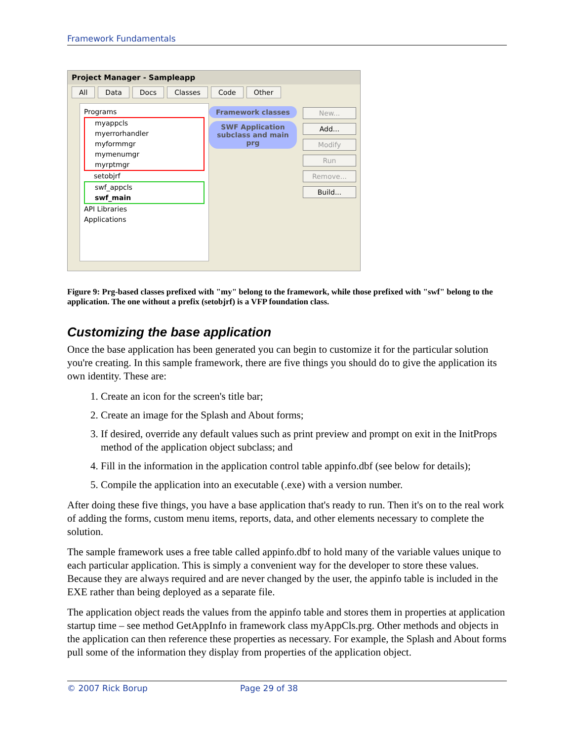Framework Fundamentals
Project Manager - Sampleapp
All Data Docs Classes Code Other
Programs
myappcls
myerrorhandler
myformmgr
mymenumgr
myrptmgr
setobjrf
swf_appcls
swf_main
API Libraries
Applications
Framework classes
SWF Application subclass and main prg
New...
Add...
Modify
Run
Remove...
Build...
Figure 9: Prg-based classes prefixed with "my" belong to the framework, while those prefixed with "swf" belong to the application. The one without a prefix (setobjrf) is a VFP foundation class.
Customizing the base application
Once the base application has been generated you can begin to customize it for the particular solution you're creating. In this sample framework, there are five things you should do to give the application its own identity. These are:
1. Create an icon for the screen's title bar;
2. Create an image for the Splash and About forms;
3. If desired, override any default values such as print preview and prompt on exit in the InitProps method of the application object subclass; and
4. Fill in the information in the application control table appinfo.dbf (see below for details);
5. Compile the application into an executable (.exe) with a version number.
After doing these five things, you have a base application that's ready to run. Then it's on to the real work of adding the forms, custom menu items, reports, data, and other elements necessary to complete the solution.
The sample framework uses a free table called appinfo.dbf to hold many of the variable values unique to each particular application. This is simply a convenient way for the developer to store these values. Because they are always required and are never changed by the user, the appinfo table is included in the EXE rather than being deployed as a separate file.
The application object reads the values from the appinfo table and stores them in properties at application startup time – see method GetAppInfo in framework class myAppCls.prg. Other methods and objects in the application can then reference these properties as necessary. For example, the Splash and About forms pull some of the information they display from properties of the application object.
© 2007 Rick Borup Page 29 of 38